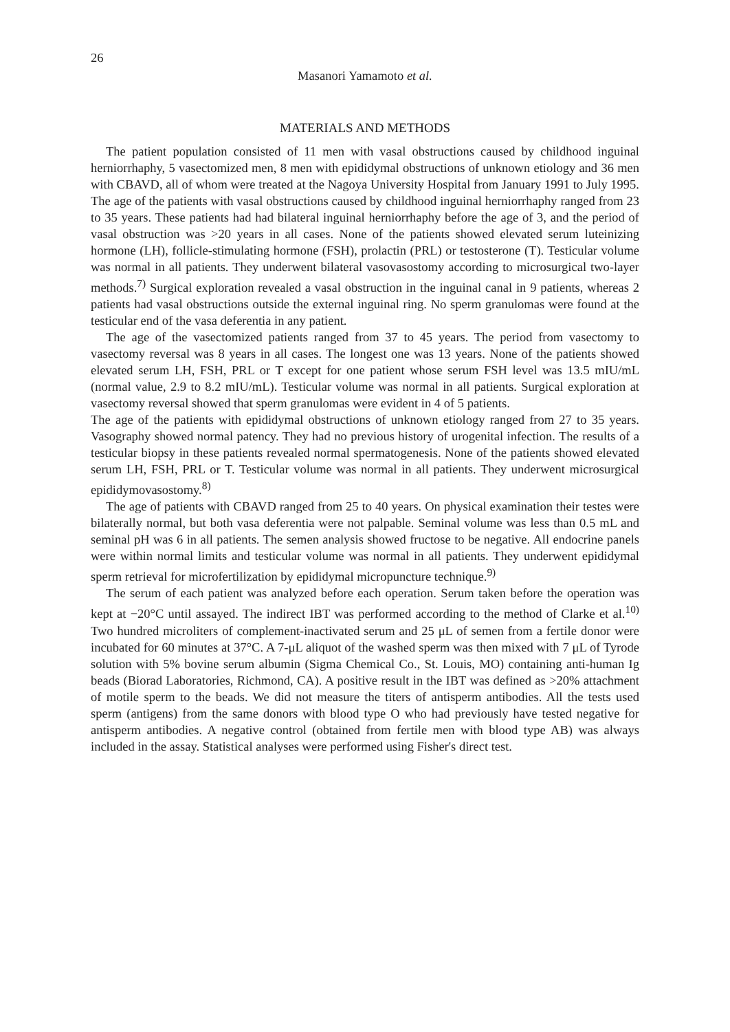26
Masanori Yamamoto et al.
MATERIALS AND METHODS
The patient population consisted of 11 men with vasal obstructions caused by childhood inguinal herniorrhaphy, 5 vasectomized men, 8 men with epididymal obstructions of unknown etiology and 36 men with CBAVD, all of whom were treated at the Nagoya University Hospital from January 1991 to July 1995. The age of the patients with vasal obstructions caused by childhood inguinal herniorrhaphy ranged from 23 to 35 years. These patients had had bilateral inguinal herniorrhaphy before the age of 3, and the period of vasal obstruction was >20 years in all cases. None of the patients showed elevated serum luteinizing hormone (LH), follicle-stimulating hormone (FSH), prolactin (PRL) or testosterone (T). Testicular volume was normal in all patients. They underwent bilateral vasovasostomy according to microsurgical two-layer methods.<sup>7)</sup> Surgical exploration revealed a vasal obstruction in the inguinal canal in 9 patients, whereas 2 patients had vasal obstructions outside the external inguinal ring. No sperm granulomas were found at the testicular end of the vasa deferentia in any patient.
The age of the vasectomized patients ranged from 37 to 45 years. The period from vasectomy to vasectomy reversal was 8 years in all cases. The longest one was 13 years. None of the patients showed elevated serum LH, FSH, PRL or T except for one patient whose serum FSH level was 13.5 mIU/mL (normal value, 2.9 to 8.2 mIU/mL). Testicular volume was normal in all patients. Surgical exploration at vasectomy reversal showed that sperm granulomas were evident in 4 of 5 patients.
The age of the patients with epididymal obstructions of unknown etiology ranged from 27 to 35 years. Vasography showed normal patency. They had no previous history of urogenital infection. The results of a testicular biopsy in these patients revealed normal spermatogenesis. None of the patients showed elevated serum LH, FSH, PRL or T. Testicular volume was normal in all patients. They underwent microsurgical epididymovasostomy.<sup>8)</sup>
The age of patients with CBAVD ranged from 25 to 40 years. On physical examination their testes were bilaterally normal, but both vasa deferentia were not palpable. Seminal volume was less than 0.5 mL and seminal pH was 6 in all patients. The semen analysis showed fructose to be negative. All endocrine panels were within normal limits and testicular volume was normal in all patients. They underwent epididymal sperm retrieval for microfertilization by epididymal micropuncture technique.<sup>9)</sup>
The serum of each patient was analyzed before each operation. Serum taken before the operation was kept at −20°C until assayed. The indirect IBT was performed according to the method of Clarke et al.<sup>10)</sup> Two hundred microliters of complement-inactivated serum and 25 μL of semen from a fertile donor were incubated for 60 minutes at 37°C. A 7-μL aliquot of the washed sperm was then mixed with 7 μL of Tyrode solution with 5% bovine serum albumin (Sigma Chemical Co., St. Louis, MO) containing anti-human Ig beads (Biorad Laboratories, Richmond, CA). A positive result in the IBT was defined as >20% attachment of motile sperm to the beads. We did not measure the titers of antisperm antibodies. All the tests used sperm (antigens) from the same donors with blood type O who had previously have tested negative for antisperm antibodies. A negative control (obtained from fertile men with blood type AB) was always included in the assay. Statistical analyses were performed using Fisher's direct test.